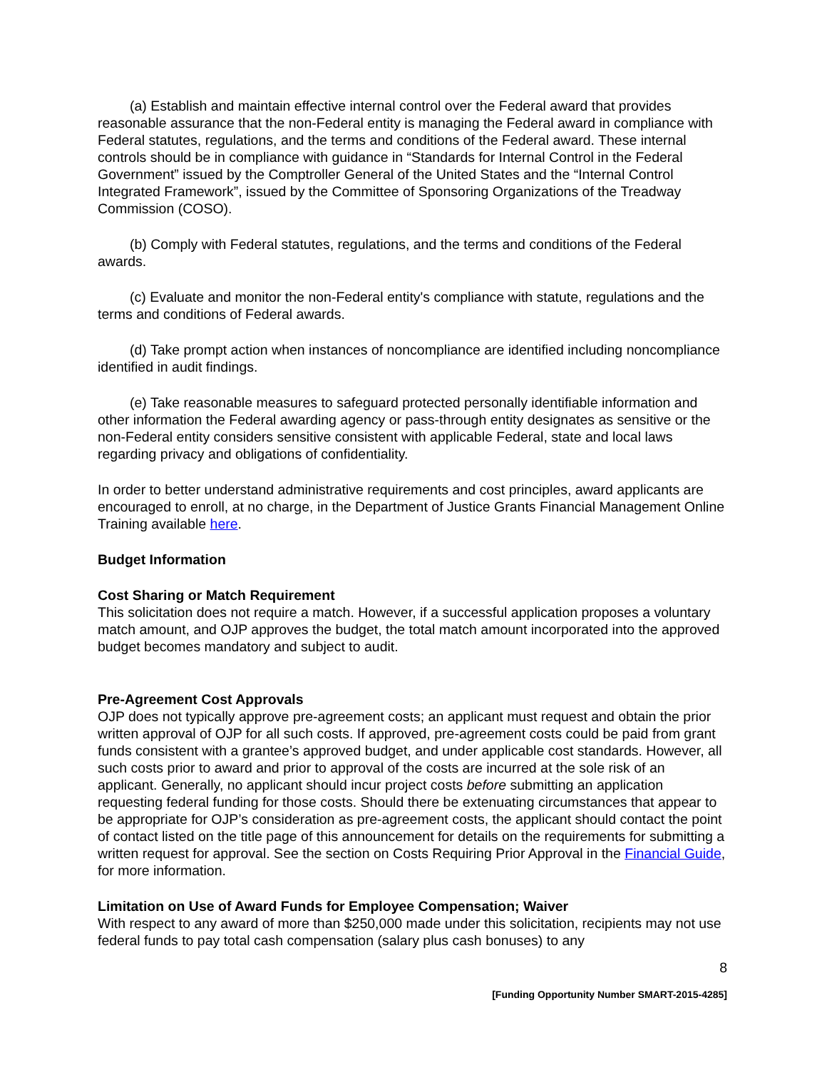(a) Establish and maintain effective internal control over the Federal award that provides reasonable assurance that the non-Federal entity is managing the Federal award in compliance with Federal statutes, regulations, and the terms and conditions of the Federal award. These internal controls should be in compliance with guidance in “Standards for Internal Control in the Federal Government” issued by the Comptroller General of the United States and the “Internal Control Integrated Framework”, issued by the Committee of Sponsoring Organizations of the Treadway Commission (COSO).
(b) Comply with Federal statutes, regulations, and the terms and conditions of the Federal awards.
(c) Evaluate and monitor the non-Federal entity's compliance with statute, regulations and the terms and conditions of Federal awards.
(d) Take prompt action when instances of noncompliance are identified including noncompliance identified in audit findings.
(e) Take reasonable measures to safeguard protected personally identifiable information and other information the Federal awarding agency or pass-through entity designates as sensitive or the non-Federal entity considers sensitive consistent with applicable Federal, state and local laws regarding privacy and obligations of confidentiality.
In order to better understand administrative requirements and cost principles, award applicants are encouraged to enroll, at no charge, in the Department of Justice Grants Financial Management Online Training available here.
Budget Information
Cost Sharing or Match Requirement
This solicitation does not require a match. However, if a successful application proposes a voluntary match amount, and OJP approves the budget, the total match amount incorporated into the approved budget becomes mandatory and subject to audit.
Pre-Agreement Cost Approvals
OJP does not typically approve pre-agreement costs; an applicant must request and obtain the prior written approval of OJP for all such costs. If approved, pre-agreement costs could be paid from grant funds consistent with a grantee’s approved budget, and under applicable cost standards. However, all such costs prior to award and prior to approval of the costs are incurred at the sole risk of an applicant. Generally, no applicant should incur project costs before submitting an application requesting federal funding for those costs. Should there be extenuating circumstances that appear to be appropriate for OJP’s consideration as pre-agreement costs, the applicant should contact the point of contact listed on the title page of this announcement for details on the requirements for submitting a written request for approval. See the section on Costs Requiring Prior Approval in the Financial Guide, for more information.
Limitation on Use of Award Funds for Employee Compensation; Waiver
With respect to any award of more than $250,000 made under this solicitation, recipients may not use federal funds to pay total cash compensation (salary plus cash bonuses) to any
8
[Funding Opportunity Number SMART-2015-4285]